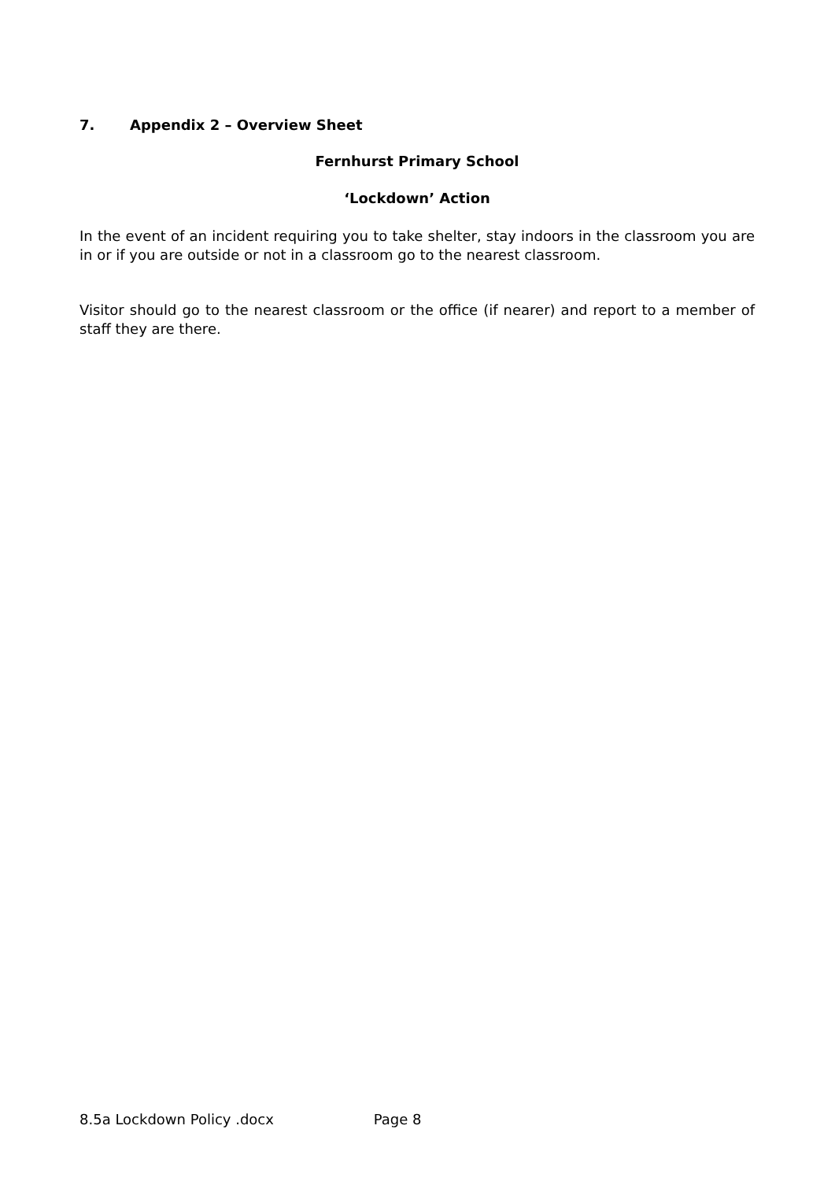7. Appendix 2 – Overview Sheet
Fernhurst Primary School
‘Lockdown’ Action
In the event of an incident requiring you to take shelter, stay indoors in the classroom you are in or if you are outside or not in a classroom go to the nearest classroom.
Visitor should go to the nearest classroom or the office (if nearer) and report to a member of staff they are there.
8.5a Lockdown Policy .docx Page 8